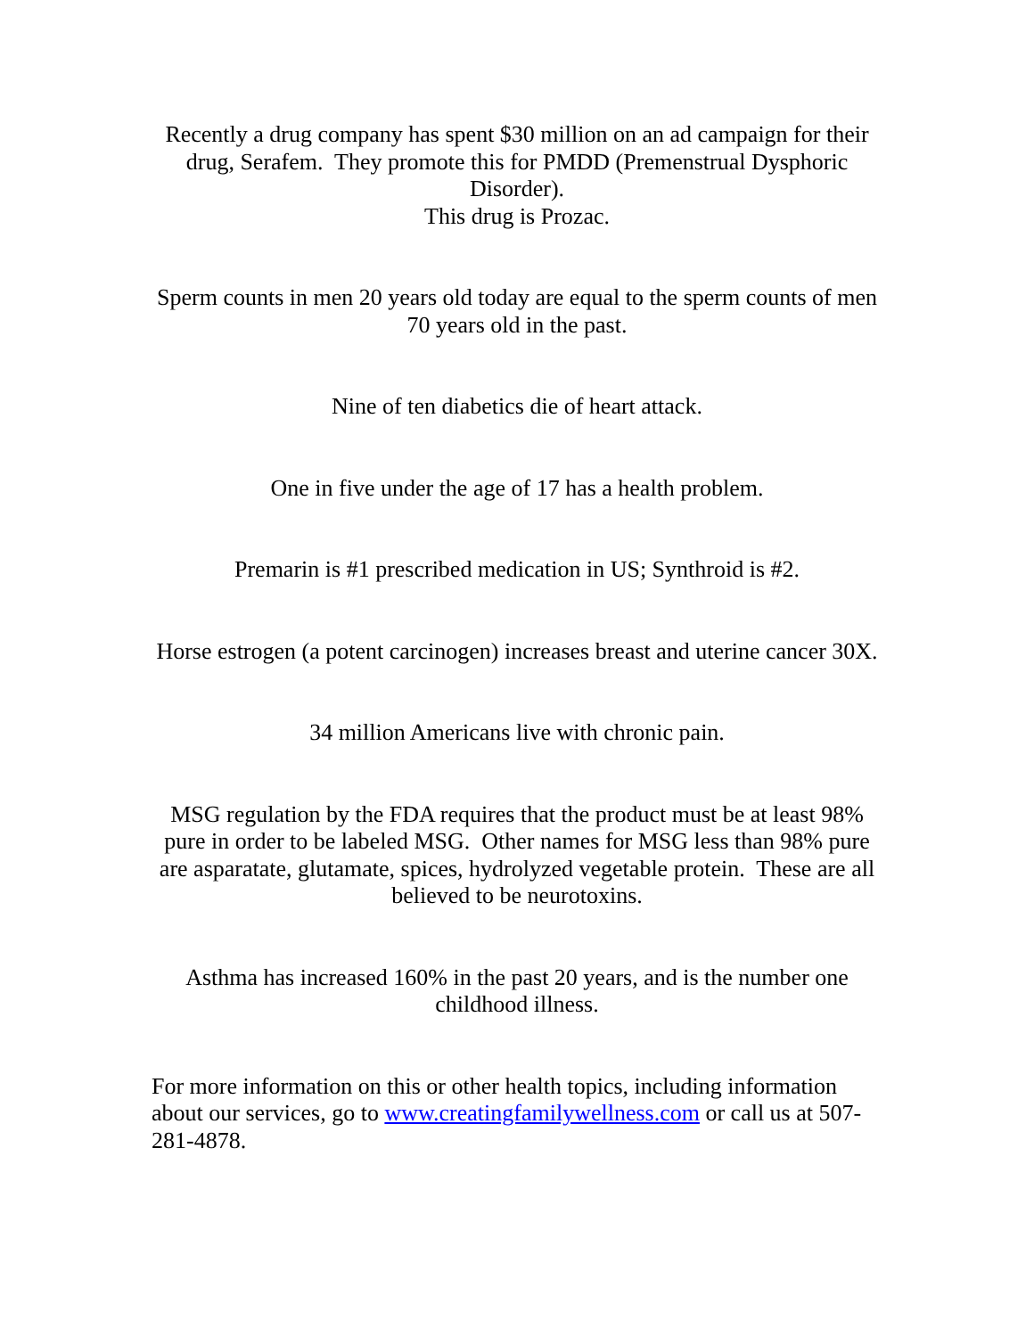Recently a drug company has spent $30 million on an ad campaign for their drug, Serafem. They promote this for PMDD (Premenstrual Dysphoric Disorder).
This drug is Prozac.
Sperm counts in men 20 years old today are equal to the sperm counts of men 70 years old in the past.
Nine of ten diabetics die of heart attack.
One in five under the age of 17 has a health problem.
Premarin is #1 prescribed medication in US; Synthroid is #2.
Horse estrogen (a potent carcinogen) increases breast and uterine cancer 30X.
34 million Americans live with chronic pain.
MSG regulation by the FDA requires that the product must be at least 98% pure in order to be labeled MSG. Other names for MSG less than 98% pure are asparatate, glutamate, spices, hydrolyzed vegetable protein. These are all believed to be neurotoxins.
Asthma has increased 160% in the past 20 years, and is the number one childhood illness.
For more information on this or other health topics, including information about our services, go to www.creatingfamilywellness.com or call us at 507-281-4878.